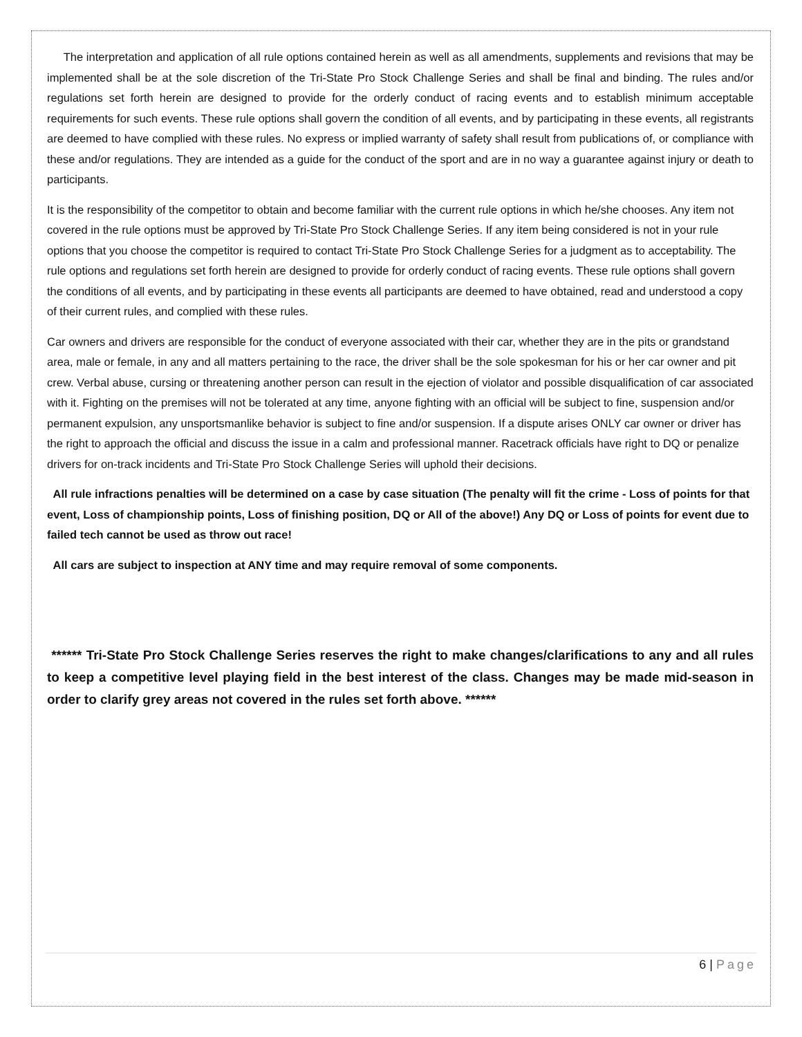The interpretation and application of all rule options contained herein as well as all amendments, supplements and revisions that may be implemented shall be at the sole discretion of the Tri-State Pro Stock Challenge Series and shall be final and binding. The rules and/or regulations set forth herein are designed to provide for the orderly conduct of racing events and to establish minimum acceptable requirements for such events. These rule options shall govern the condition of all events, and by participating in these events, all registrants are deemed to have complied with these rules. No express or implied warranty of safety shall result from publications of, or compliance with these and/or regulations. They are intended as a guide for the conduct of the sport and are in no way a guarantee against injury or death to participants.
It is the responsibility of the competitor to obtain and become familiar with the current rule options in which he/she chooses. Any item not covered in the rule options must be approved by Tri-State Pro Stock Challenge Series. If any item being considered is not in your rule options that you choose the competitor is required to contact Tri-State Pro Stock Challenge Series for a judgment as to acceptability. The rule options and regulations set forth herein are designed to provide for orderly conduct of racing events. These rule options shall govern the conditions of all events, and by participating in these events all participants are deemed to have obtained, read and understood a copy of their current rules, and complied with these rules.
Car owners and drivers are responsible for the conduct of everyone associated with their car, whether they are in the pits or grandstand area, male or female, in any and all matters pertaining to the race, the driver shall be the sole spokesman for his or her car owner and pit crew. Verbal abuse, cursing or threatening another person can result in the ejection of violator and possible disqualification of car associated with it. Fighting on the premises will not be tolerated at any time, anyone fighting with an official will be subject to fine, suspension and/or permanent expulsion, any unsportsmanlike behavior is subject to fine and/or suspension. If a dispute arises ONLY car owner or driver has the right to approach the official and discuss the issue in a calm and professional manner. Racetrack officials have right to DQ or penalize drivers for on-track incidents and Tri-State Pro Stock Challenge Series will uphold their decisions.
All rule infractions penalties will be determined on a case by case situation (The penalty will fit the crime - Loss of points for that event, Loss of championship points, Loss of finishing position, DQ or All of the above!) Any DQ or Loss of points for event due to failed tech cannot be used as throw out race!
All cars are subject to inspection at ANY time and may require removal of some components.
****** Tri-State Pro Stock Challenge Series reserves the right to make changes/clarifications to any and all rules to keep a competitive level playing field in the best interest of the class. Changes may be made mid-season in order to clarify grey areas not covered in the rules set forth above. ******
6 | Page